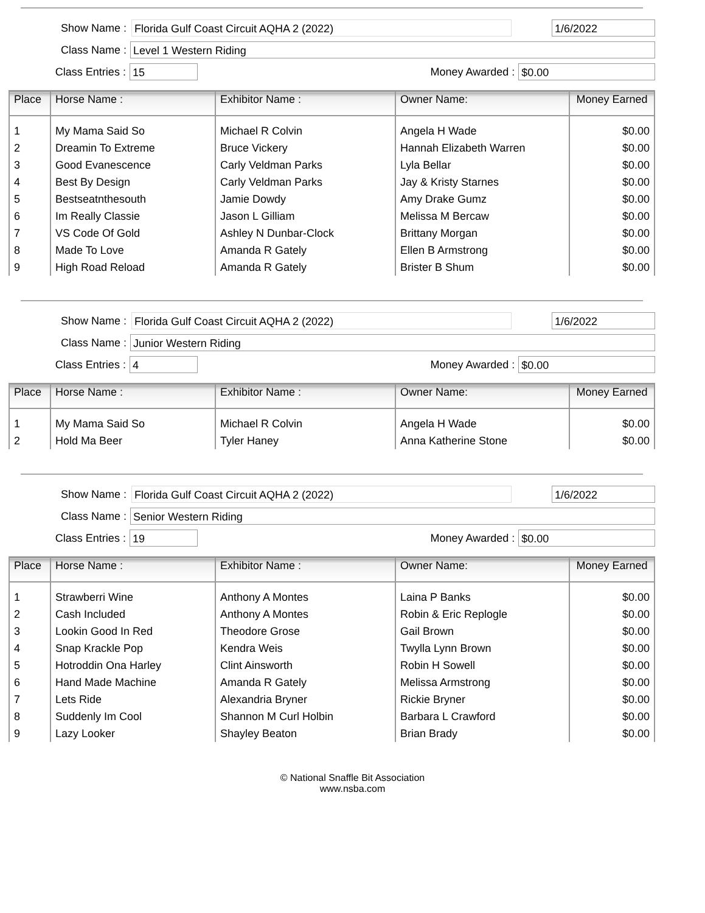Show Name :
Florida Gulf Coast Circuit AQHA 2 (2022) 1/6/2022
Class Name :
Level 1 Western Riding
Class Entries :
15
Money Awarded :
$0.00
| Place | Horse Name : | Exhibitor Name : | Owner Name: | Money Earned |
| --- | --- | --- | --- | --- |
| 1 | My Mama Said So | Michael R Colvin | Angela H Wade | $0.00 |
| 2 | Dreamin To Extreme | Bruce Vickery | Hannah Elizabeth Warren | $0.00 |
| 3 | Good Evanescence | Carly Veldman Parks | Lyla Bellar | $0.00 |
| 4 | Best By Design | Carly Veldman Parks | Jay & Kristy Starnes | $0.00 |
| 5 | Bestseatnthesouth | Jamie Dowdy | Amy Drake Gumz | $0.00 |
| 6 | Im Really Classie | Jason L Gilliam | Melissa M Bercaw | $0.00 |
| 7 | VS Code Of Gold | Ashley N Dunbar-Clock | Brittany Morgan | $0.00 |
| 8 | Made To Love | Amanda R Gately | Ellen B Armstrong | $0.00 |
| 9 | High Road Reload | Amanda R Gately | Brister B Shum | $0.00 |
Show Name :
Florida Gulf Coast Circuit AQHA 2 (2022) 1/6/2022
Class Name :
Junior Western Riding
Class Entries :
4
Money Awarded :
$0.00
| Place | Horse Name : | Exhibitor Name : | Owner Name: | Money Earned |
| --- | --- | --- | --- | --- |
| 1 | My Mama Said So | Michael R Colvin | Angela H Wade | $0.00 |
| 2 | Hold Ma Beer | Tyler Haney | Anna Katherine Stone | $0.00 |
Show Name :
Florida Gulf Coast Circuit AQHA 2 (2022) 1/6/2022
Class Name :
Senior Western Riding
Class Entries :
19
Money Awarded :
$0.00
| Place | Horse Name : | Exhibitor Name : | Owner Name: | Money Earned |
| --- | --- | --- | --- | --- |
| 1 | Strawberri Wine | Anthony A Montes | Laina P Banks | $0.00 |
| 2 | Cash Included | Anthony A Montes | Robin & Eric Replogle | $0.00 |
| 3 | Lookin Good In Red | Theodore Grose | Gail Brown | $0.00 |
| 4 | Snap Krackle Pop | Kendra Weis | Twylla Lynn Brown | $0.00 |
| 5 | Hotroddin Ona Harley | Clint Ainsworth | Robin H Sowell | $0.00 |
| 6 | Hand Made Machine | Amanda R Gately | Melissa Armstrong | $0.00 |
| 7 | Lets Ride | Alexandria Bryner | Rickie Bryner | $0.00 |
| 8 | Suddenly Im Cool | Shannon M Curl Holbin | Barbara L Crawford | $0.00 |
| 9 | Lazy Looker | Shayley Beaton | Brian Brady | $0.00 |
© National Snaffle Bit Association
www.nsba.com